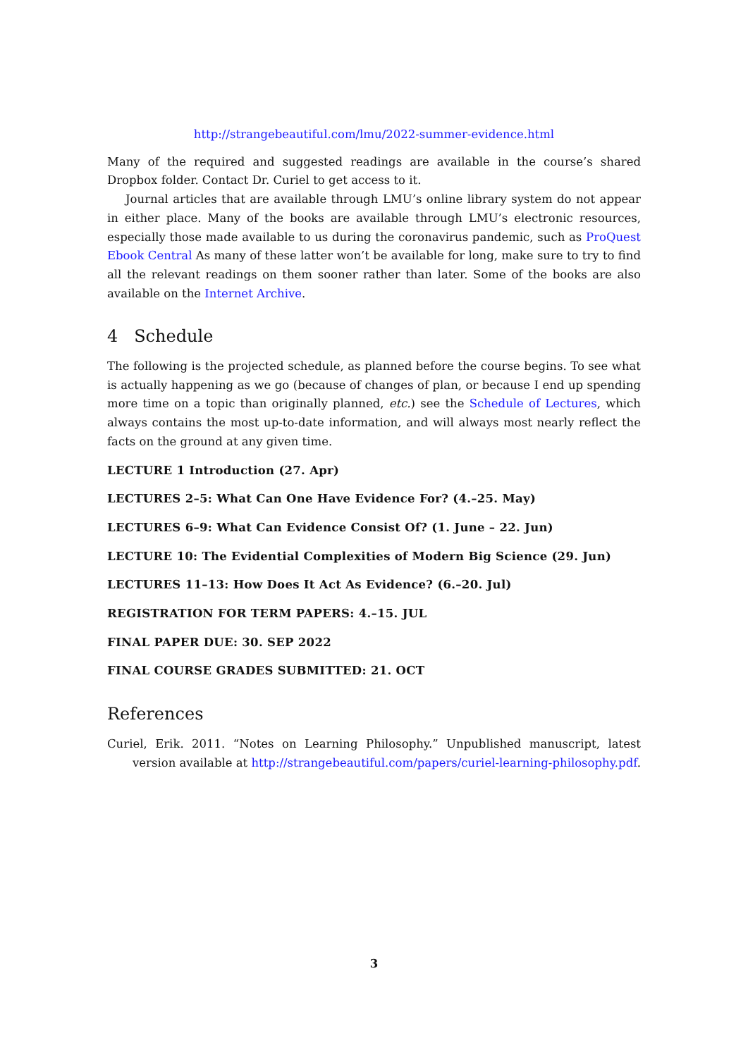http://strangebeautiful.com/lmu/2022-summer-evidence.html
Many of the required and suggested readings are available in the course’s shared Dropbox folder. Contact Dr. Curiel to get access to it.
Journal articles that are available through LMU’s online library system do not appear in either place. Many of the books are available through LMU’s electronic resources, especially those made available to us during the coronavirus pandemic, such as ProQuest Ebook Central As many of these latter won’t be available for long, make sure to try to find all the relevant readings on them sooner rather than later. Some of the books are also available on the Internet Archive.
4 Schedule
The following is the projected schedule, as planned before the course begins. To see what is actually happening as we go (because of changes of plan, or because I end up spending more time on a topic than originally planned, etc.) see the Schedule of Lectures, which always contains the most up-to-date information, and will always most nearly reflect the facts on the ground at any given time.
LECTURE 1 Introduction (27. Apr)
LECTURES 2–5: What Can One Have Evidence For? (4.–25. May)
LECTURES 6–9: What Can Evidence Consist Of? (1. June – 22. Jun)
LECTURE 10: The Evidential Complexities of Modern Big Science (29. Jun)
LECTURES 11–13: How Does It Act As Evidence? (6.–20. Jul)
REGISTRATION FOR TERM PAPERS: 4.–15. JUL
FINAL PAPER DUE: 30. SEP 2022
FINAL COURSE GRADES SUBMITTED: 21. OCT
References
Curiel, Erik. 2011. “Notes on Learning Philosophy.” Unpublished manuscript, latest version available at http://strangebeautiful.com/papers/curiel-learning-philosophy.pdf.
3